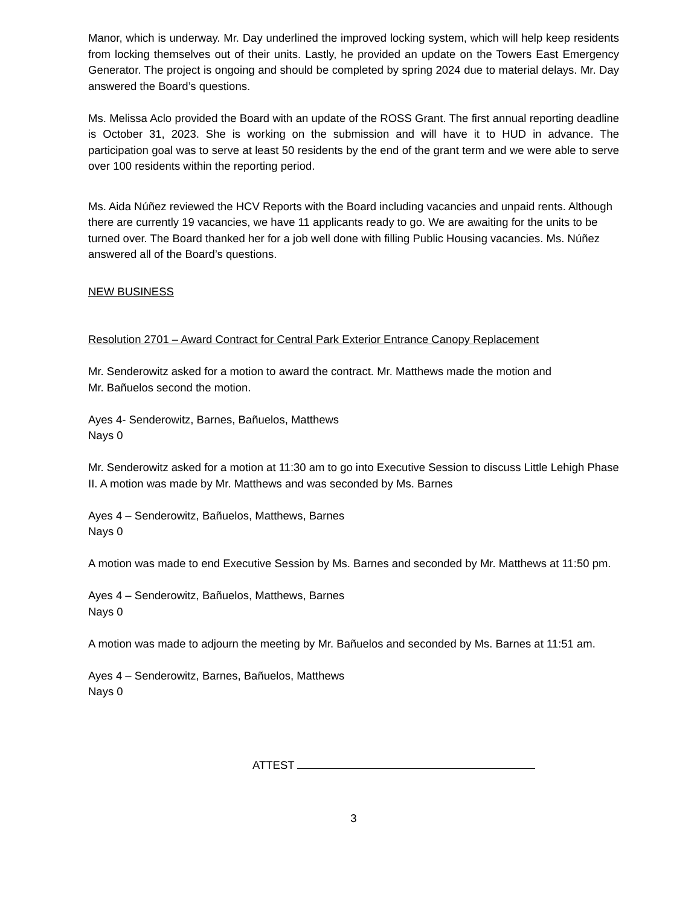Manor, which is underway. Mr. Day underlined the improved locking system, which will help keep residents from locking themselves out of their units. Lastly, he provided an update on the Towers East Emergency Generator. The project is ongoing and should be completed by spring 2024 due to material delays. Mr. Day answered the Board’s questions.
Ms. Melissa Aclo provided the Board with an update of the ROSS Grant. The first annual reporting deadline is October 31, 2023. She is working on the submission and will have it to HUD in advance. The participation goal was to serve at least 50 residents by the end of the grant term and we were able to serve over 100 residents within the reporting period.
Ms. Aida Núñez reviewed the HCV Reports with the Board including vacancies and unpaid rents. Although there are currently 19 vacancies, we have 11 applicants ready to go. We are awaiting for the units to be turned over. The Board thanked her for a job well done with filling Public Housing vacancies. Ms. Núñez answered all of the Board’s questions.
NEW BUSINESS
Resolution 2701 – Award Contract for Central Park Exterior Entrance Canopy Replacement
Mr. Senderowitz asked for a motion to award the contract. Mr. Matthews made the motion and
Mr. Bañuelos second the motion.
Ayes 4- Senderowitz, Barnes, Bañuelos, Matthews
Nays 0
Mr. Senderowitz asked for a motion at 11:30 am to go into Executive Session to discuss Little Lehigh Phase II. A motion was made by Mr. Matthews and was seconded by Ms. Barnes
Ayes 4 – Senderowitz, Bañuelos, Matthews, Barnes
Nays 0
A motion was made to end Executive Session by Ms. Barnes and seconded by Mr. Matthews at 11:50 pm.
Ayes 4 – Senderowitz, Bañuelos, Matthews, Barnes
Nays 0
A motion was made to adjourn the meeting by Mr. Bañuelos and seconded by Ms. Barnes at 11:51 am.
Ayes 4 – Senderowitz, Barnes, Bañuelos, Matthews
Nays 0
ATTEST
3